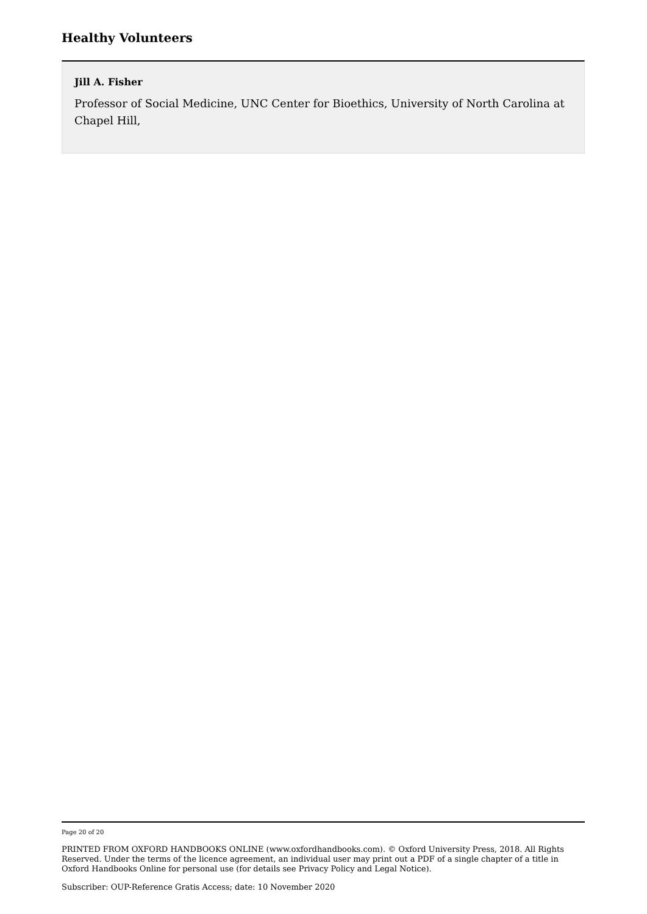Healthy Volunteers
Jill A. Fisher
Professor of Social Medicine, UNC Center for Bioethics, University of North Carolina at Chapel Hill,
Page 20 of 20
PRINTED FROM OXFORD HANDBOOKS ONLINE (www.oxfordhandbooks.com). © Oxford University Press, 2018. All Rights Reserved. Under the terms of the licence agreement, an individual user may print out a PDF of a single chapter of a title in Oxford Handbooks Online for personal use (for details see Privacy Policy and Legal Notice).
Subscriber: OUP-Reference Gratis Access; date: 10 November 2020